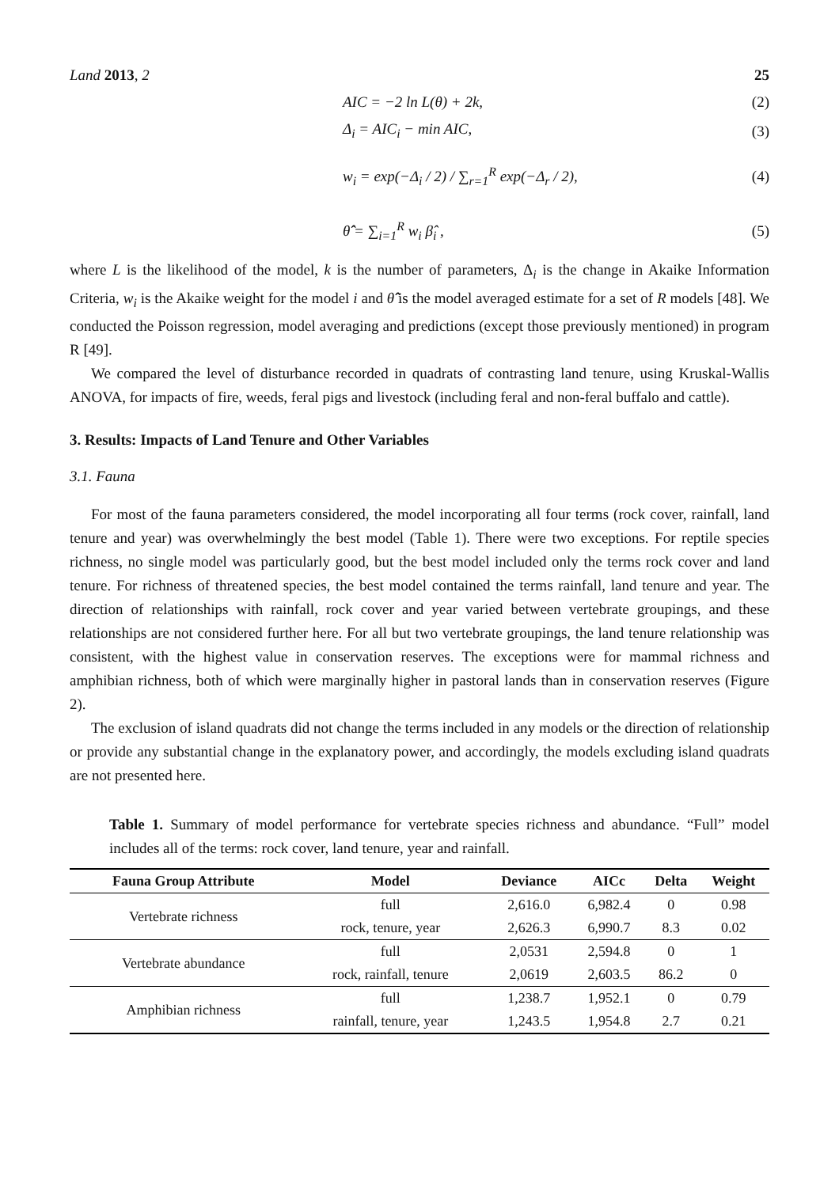Land 2013, 2 25
AIC = −2 ln L(θ) + 2k, (2)
Δ<sub>i</sub> = AIC<sub>i</sub> − min AIC, (3)
w<sub>i</sub> = exp(−Δ<sub>i</sub> / 2) / ∑<sub>r=1</sub><sup>R</sup> exp(−Δ<sub>r</sub> / 2), (4)
θ̂̂ = ∑<sub>i=1</sub><sup>R</sup> w<sub>i</sub> β̂<sub>i</sub> , (5)
where L is the likelihood of the model, k is the number of parameters, Δ<sub>i</sub> is the change in Akaike Information Criteria, w<sub>i</sub> is the Akaike weight for the model i and θ̂̂ is the model averaged estimate for a set of R models [48]. We conducted the Poisson regression, model averaging and predictions (except those previously mentioned) in program R [49].
We compared the level of disturbance recorded in quadrats of contrasting land tenure, using Kruskal-Wallis ANOVA, for impacts of fire, weeds, feral pigs and livestock (including feral and non-feral buffalo and cattle).
3. Results: Impacts of Land Tenure and Other Variables
3.1. Fauna
For most of the fauna parameters considered, the model incorporating all four terms (rock cover, rainfall, land tenure and year) was overwhelmingly the best model (Table 1). There were two exceptions. For reptile species richness, no single model was particularly good, but the best model included only the terms rock cover and land tenure. For richness of threatened species, the best model contained the terms rainfall, land tenure and year. The direction of relationships with rainfall, rock cover and year varied between vertebrate groupings, and these relationships are not considered further here. For all but two vertebrate groupings, the land tenure relationship was consistent, with the highest value in conservation reserves. The exceptions were for mammal richness and amphibian richness, both of which were marginally higher in pastoral lands than in conservation reserves (Figure 2).
The exclusion of island quadrats did not change the terms included in any models or the direction of relationship or provide any substantial change in the explanatory power, and accordingly, the models excluding island quadrats are not presented here.
Table 1. Summary of model performance for vertebrate species richness and abundance. “Full” model includes all of the terms: rock cover, land tenure, year and rainfall.
| Fauna Group Attribute | Model | Deviance | AICc | Delta | Weight |
| --- | --- | --- | --- | --- | --- |
| Vertebrate richness | full | 2,616.0 | 6,982.4 | 0 | 0.98 |
| | rock, tenure, year | 2,626.3 | 6,990.7 | 8.3 | 0.02 |
| Vertebrate abundance | full | 2,0531 | 2,594.8 | 0 | 1 |
| | rock, rainfall, tenure | 2,0619 | 2,603.5 | 86.2 | 0 |
| Amphibian richness | full | 1,238.7 | 1,952.1 | 0 | 0.79 |
| | rainfall, tenure, year | 1,243.5 | 1,954.8 | 2.7 | 0.21 |